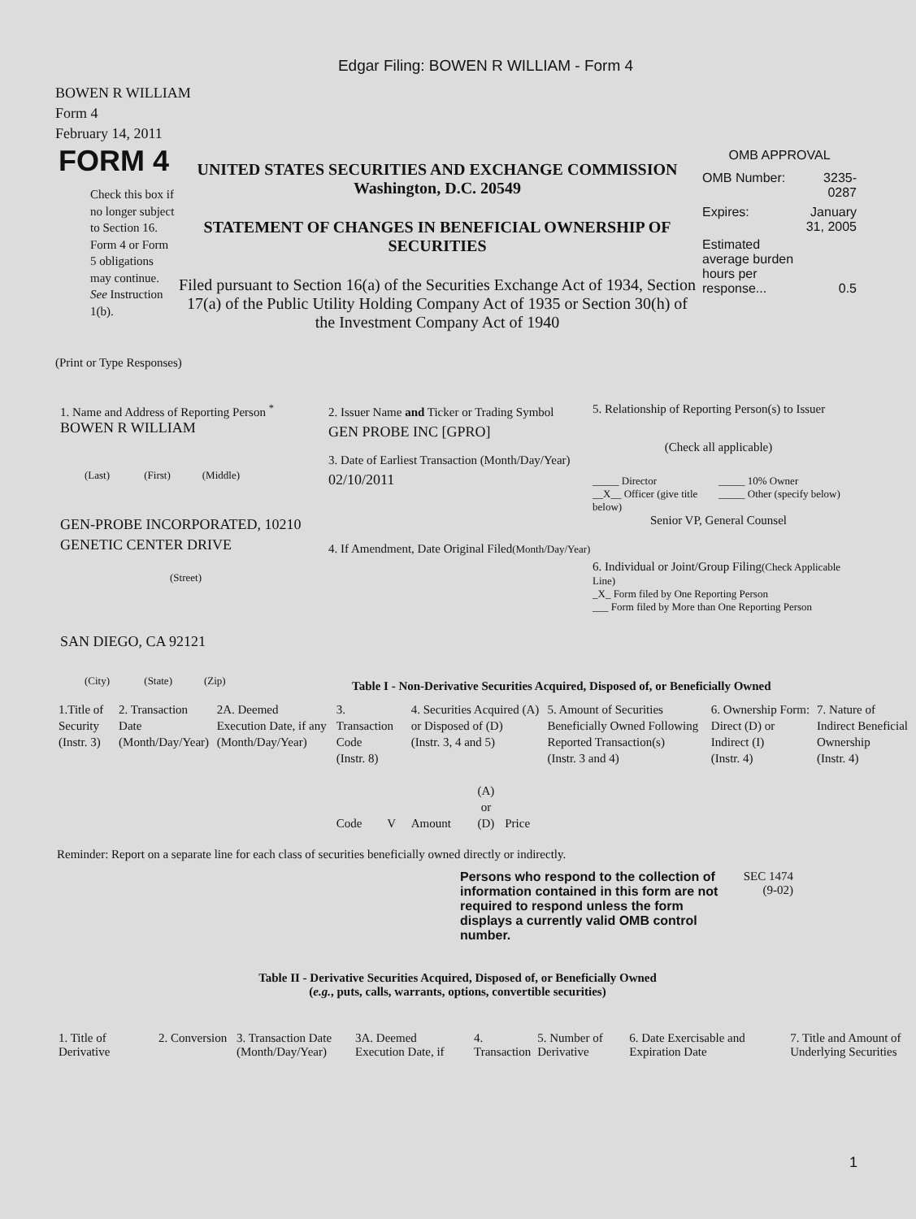Edgar Filing: BOWEN R WILLIAM - Form 4
BOWEN R WILLIAM
Form 4
February 14, 2011
FORM 4
Check this box if no longer subject to Section 16. Form 4 or Form 5 obligations may continue. See Instruction 1(b).
UNITED STATES SECURITIES AND EXCHANGE COMMISSION
Washington, D.C. 20549
STATEMENT OF CHANGES IN BENEFICIAL OWNERSHIP OF SECURITIES
Filed pursuant to Section 16(a) of the Securities Exchange Act of 1934, Section 17(a) of the Public Utility Holding Company Act of 1935 or Section 30(h) of the Investment Company Act of 1940
OMB APPROVAL
| OMB Number: | 3235-0287 |
| Expires: | January 31, 2005 |
| Estimated average burden hours per response... | 0.5 |
(Print or Type Responses)
1. Name and Address of Reporting Person <sup>*</sup>
BOWEN R WILLIAM
(Last) (First) (Middle)
GEN-PROBE INCORPORATED, 10210 GENETIC CENTER DRIVE
(Street)
SAN DIEGO, CA 92121
(City) (State) (Zip)
2. Issuer Name and Ticker or Trading Symbol
GEN PROBE INC [GPRO]
3. Date of Earliest Transaction (Month/Day/Year)
02/10/2011
4. If Amendment, Date Original Filed(Month/Day/Year)
5. Relationship of Reporting Person(s) to Issuer
(Check all applicable)
_____ Director
__X__ Officer (give title below)
_____ 10% Owner
_____ Other (specify below)
Senior VP, General Counsel
6. Individual or Joint/Group Filing(Check Applicable Line)
_X_ Form filed by One Reporting Person
___ Form filed by More than One Reporting Person
Table I - Non-Derivative Securities Acquired, Disposed of, or Beneficially Owned
| 1.Title of Security (Instr. 3) | 2. Transaction Date (Month/Day/Year) | 2A. Deemed Execution Date, if any (Month/Day/Year) | 3. Transaction Code (Instr. 8) | | 4. Securities Acquired (A) or Disposed of (D) (Instr. 3, 4 and 5) | | | 5. Amount of Securities Beneficially Owned Following Reported Transaction(s) (Instr. 3 and 4) | 6. Ownership Form: Direct (D) or Indirect (I) (Instr. 4) | 7. Nature of Indirect Beneficial Ownership (Instr. 4) |
| --- | --- | --- | --- | --- | --- | --- | --- | --- | --- | --- |
| | | | Code | V | Amount | (A) or (D) | Price | | | |
Reminder: Report on a separate line for each class of securities beneficially owned directly or indirectly.
Persons who respond to the collection of information contained in this form are not required to respond unless the form displays a currently valid OMB control number.
SEC 1474
(9-02)
Table II - Derivative Securities Acquired, Disposed of, or Beneficially Owned
(e.g., puts, calls, warrants, options, convertible securities)
| 1. Title of Derivative | 2. Conversion | 3. Transaction Date (Month/Day/Year) | 3A. Deemed Execution Date, if | 4. Transaction | 5. Number of Derivative | 6. Date Exercisable and Expiration Date | 7. Title and Amount of Underlying Securities |
| --- | --- | --- | --- | --- | --- | --- | --- |
1